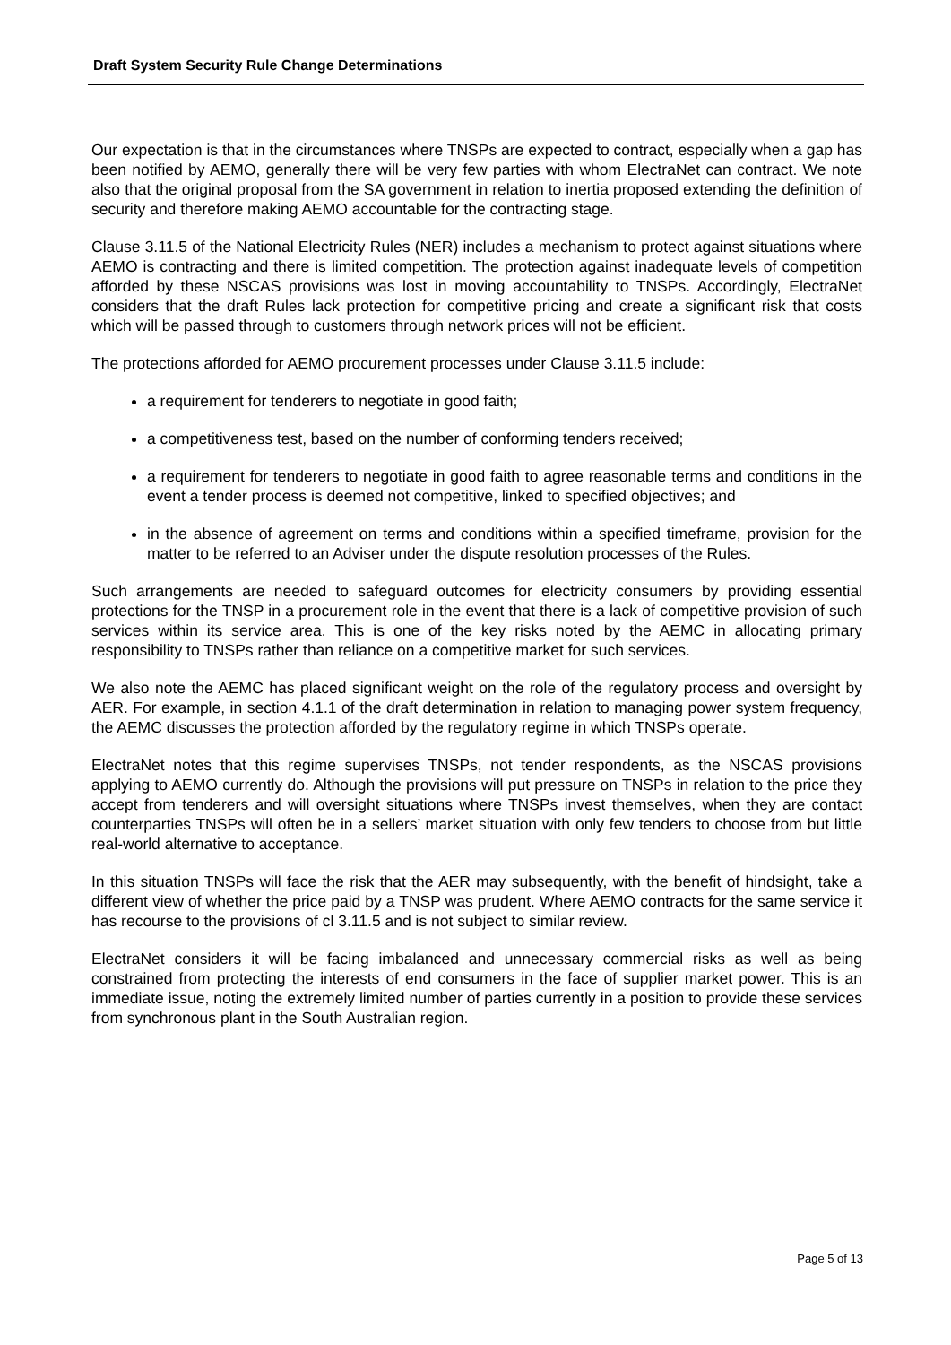Draft System Security Rule Change Determinations
Our expectation is that in the circumstances where TNSPs are expected to contract, especially when a gap has been notified by AEMO, generally there will be very few parties with whom ElectraNet can contract. We note also that the original proposal from the SA government in relation to inertia proposed extending the definition of security and therefore making AEMO accountable for the contracting stage.
Clause 3.11.5 of the National Electricity Rules (NER) includes a mechanism to protect against situations where AEMO is contracting and there is limited competition. The protection against inadequate levels of competition afforded by these NSCAS provisions was lost in moving accountability to TNSPs. Accordingly, ElectraNet considers that the draft Rules lack protection for competitive pricing and create a significant risk that costs which will be passed through to customers through network prices will not be efficient.
The protections afforded for AEMO procurement processes under Clause 3.11.5 include:
a requirement for tenderers to negotiate in good faith;
a competitiveness test, based on the number of conforming tenders received;
a requirement for tenderers to negotiate in good faith to agree reasonable terms and conditions in the event a tender process is deemed not competitive, linked to specified objectives; and
in the absence of agreement on terms and conditions within a specified timeframe, provision for the matter to be referred to an Adviser under the dispute resolution processes of the Rules.
Such arrangements are needed to safeguard outcomes for electricity consumers by providing essential protections for the TNSP in a procurement role in the event that there is a lack of competitive provision of such services within its service area. This is one of the key risks noted by the AEMC in allocating primary responsibility to TNSPs rather than reliance on a competitive market for such services.
We also note the AEMC has placed significant weight on the role of the regulatory process and oversight by AER. For example, in section 4.1.1 of the draft determination in relation to managing power system frequency, the AEMC discusses the protection afforded by the regulatory regime in which TNSPs operate.
ElectraNet notes that this regime supervises TNSPs, not tender respondents, as the NSCAS provisions applying to AEMO currently do. Although the provisions will put pressure on TNSPs in relation to the price they accept from tenderers and will oversight situations where TNSPs invest themselves, when they are contact counterparties TNSPs will often be in a sellers’ market situation with only few tenders to choose from but little real-world alternative to acceptance.
In this situation TNSPs will face the risk that the AER may subsequently, with the benefit of hindsight, take a different view of whether the price paid by a TNSP was prudent. Where AEMO contracts for the same service it has recourse to the provisions of cl 3.11.5 and is not subject to similar review.
ElectraNet considers it will be facing imbalanced and unnecessary commercial risks as well as being constrained from protecting the interests of end consumers in the face of supplier market power. This is an immediate issue, noting the extremely limited number of parties currently in a position to provide these services from synchronous plant in the South Australian region.
Page 5 of 13